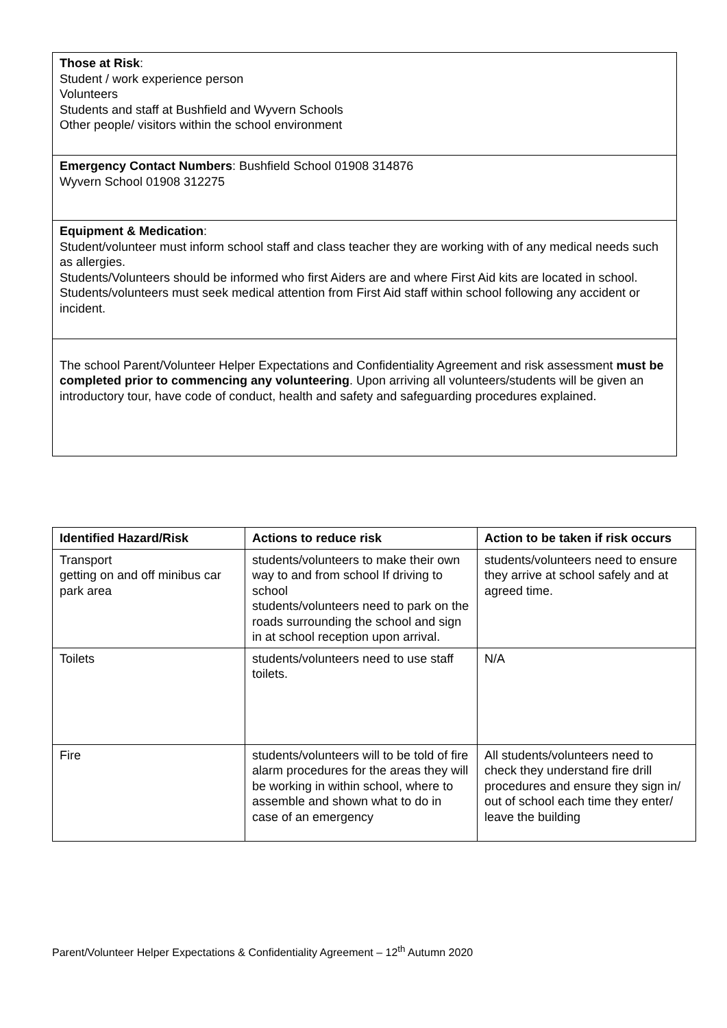Those at Risk:
Student / work experience person
Volunteers
Students and staff at Bushfield and Wyvern Schools
Other people/ visitors within the school environment
Emergency Contact Numbers: Bushfield School 01908 314876
Wyvern School 01908 312275
Equipment & Medication:
Student/volunteer must inform school staff and class teacher they are working with of any medical needs such as allergies.
Students/Volunteers should be informed who first Aiders are and where First Aid kits are located in school. Students/volunteers must seek medical attention from First Aid staff within school following any accident or incident.
The school Parent/Volunteer Helper Expectations and Confidentiality Agreement and risk assessment must be completed prior to commencing any volunteering. Upon arriving all volunteers/students will be given an introductory tour, have code of conduct, health and safety and safeguarding procedures explained.
| Identified Hazard/Risk | Actions to reduce risk | Action to be taken if risk occurs |
| --- | --- | --- |
| Transport getting on and off minibus car park area | students/volunteers to make their own way to and from school If driving to school students/volunteers need to park on the roads surrounding the school and sign in at school reception upon arrival. | students/volunteers need to ensure they arrive at school safely and at agreed time. |
| Toilets | students/volunteers need to use staff toilets. | N/A |
| Fire | students/volunteers will to be told of fire alarm procedures for the areas they will be working in within school, where to assemble and shown what to do in case of an emergency | All students/volunteers need to check they understand fire drill procedures and ensure they sign in/ out of school each time they enter/ leave the building |
Parent/Volunteer Helper Expectations & Confidentiality Agreement – 12<sup>th</sup> Autumn 2020